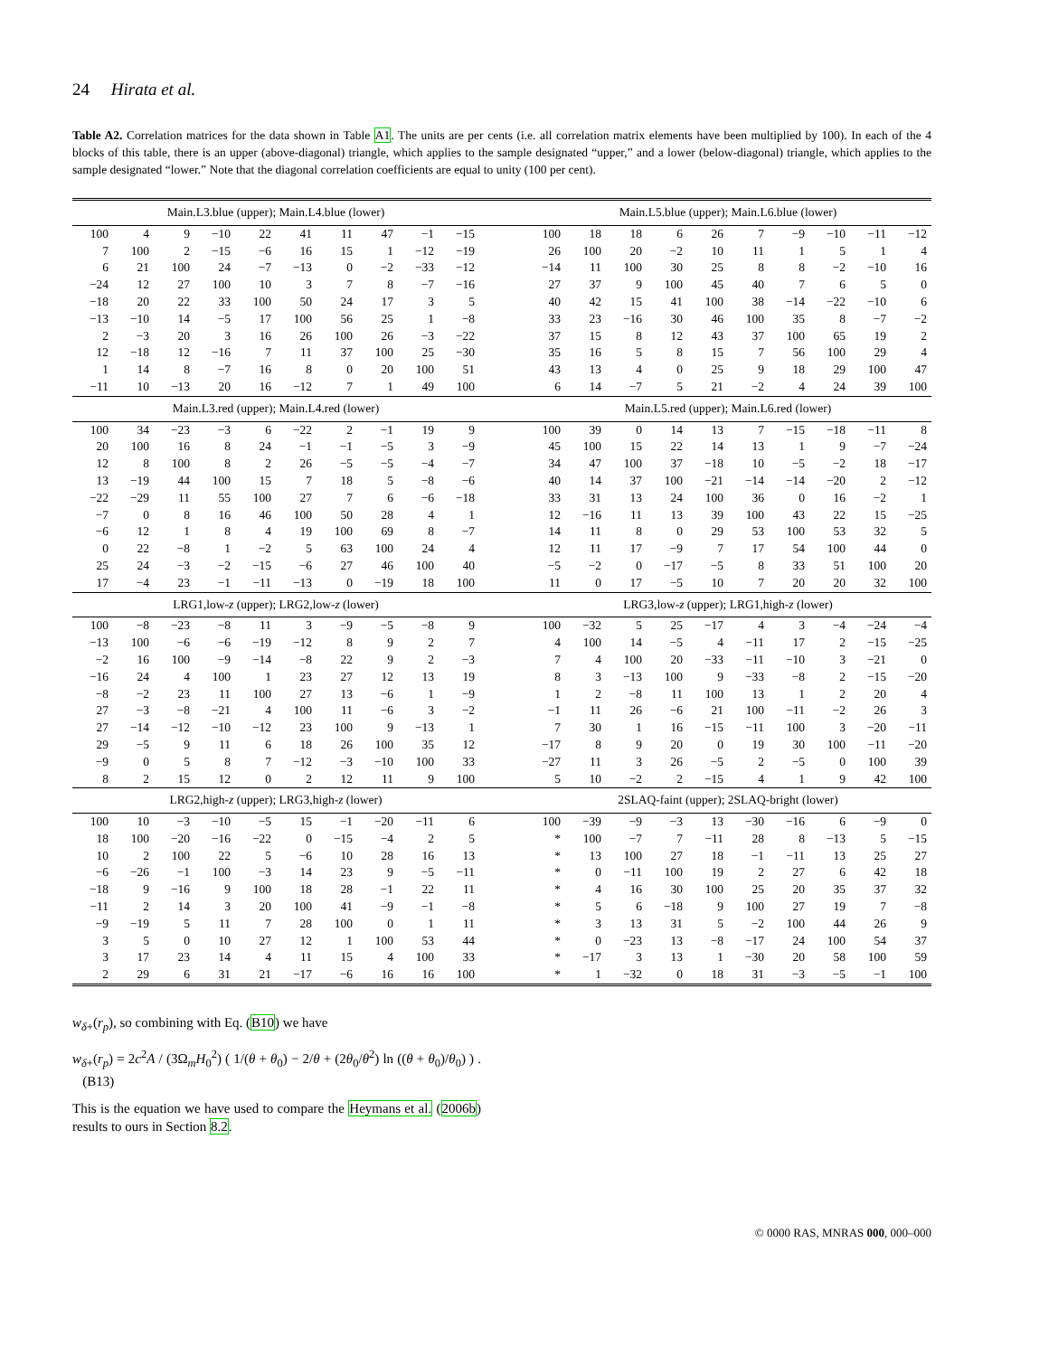24 Hirata et al.
Table A2. Correlation matrices for the data shown in Table A1. The units are per cents (i.e. all correlation matrix elements have been multiplied by 100). In each of the 4 blocks of this table, there is an upper (above-diagonal) triangle, which applies to the sample designated “upper,” and a lower (below-diagonal) triangle, which applies to the sample designated “lower.” Note that the diagonal correlation coefficients are equal to unity (100 per cent).
| Main.L3.blue (upper); Main.L4.blue (lower) | | | | | | | | | | | Main.L5.blue (upper); Main.L6.blue (lower) | | | | | | | | | |
| --- | --- | --- | --- | --- | --- | --- | --- | --- | --- | --- | --- | --- | --- | --- | --- | --- | --- | --- | --- | --- |
| 100 | 4 | 9 | −10 | 22 | 41 | 11 | 47 | −1 | −15 | | 100 | 18 | 18 | 6 | 26 | 7 | −9 | −10 | −11 | −12 |
| 7 | 100 | 2 | −15 | −6 | 16 | 15 | 1 | −12 | −19 | | 26 | 100 | 20 | −2 | 10 | 11 | 1 | 5 | 1 | 4 |
| 6 | 21 | 100 | 24 | −7 | −13 | 0 | −2 | −33 | −12 | | −14 | 11 | 100 | 30 | 25 | 8 | 8 | −2 | −10 | 16 |
| −24 | 12 | 27 | 100 | 10 | 3 | 7 | 8 | −7 | −16 | | 27 | 37 | 9 | 100 | 45 | 40 | 7 | 6 | 5 | 0 |
| −18 | 20 | 22 | 33 | 100 | 50 | 24 | 17 | 3 | 5 | | 40 | 42 | 15 | 41 | 100 | 38 | −14 | −22 | −10 | 6 |
| −13 | −10 | 14 | −5 | 17 | 100 | 56 | 25 | 1 | −8 | | 33 | 23 | −16 | 30 | 46 | 100 | 35 | 8 | −7 | −2 |
| 2 | −3 | 20 | 3 | 16 | 26 | 100 | 26 | −3 | −22 | | 37 | 15 | 8 | 12 | 43 | 37 | 100 | 65 | 19 | 2 |
| 12 | −18 | 12 | −16 | 7 | 11 | 37 | 100 | 25 | −30 | | 35 | 16 | 5 | 8 | 15 | 7 | 56 | 100 | 29 | 4 |
| 1 | 14 | 8 | −7 | 16 | 8 | 0 | 20 | 100 | 51 | | 43 | 13 | 4 | 0 | 25 | 9 | 18 | 29 | 100 | 47 |
| −11 | 10 | −13 | 20 | 16 | −12 | 7 | 1 | 49 | 100 | | 6 | 14 | −7 | 5 | 21 | −2 | 4 | 24 | 39 | 100 |
| Main.L3.red (upper); Main.L4.red (lower) | | | | | | | | | | | Main.L5.red (upper); Main.L6.red (lower) | | | | | | | | | |
| 100 | 34 | −23 | −3 | 6 | −22 | 2 | −1 | 19 | 9 | | 100 | 39 | 0 | 14 | 13 | 7 | −15 | −18 | −11 | 8 |
| 20 | 100 | 16 | 8 | 24 | −1 | −1 | −5 | 3 | −9 | | 45 | 100 | 15 | 22 | 14 | 13 | 1 | 9 | −7 | −24 |
| 12 | 8 | 100 | 8 | 2 | 26 | −5 | −5 | −4 | −7 | | 34 | 47 | 100 | 37 | −18 | 10 | −5 | −2 | 18 | −17 |
| 13 | −19 | 44 | 100 | 15 | 7 | 18 | 5 | −8 | −6 | | 40 | 14 | 37 | 100 | −21 | −14 | −14 | −20 | 2 | −12 |
| −22 | −29 | 11 | 55 | 100 | 27 | 7 | 6 | −6 | −18 | | 33 | 31 | 13 | 24 | 100 | 36 | 0 | 16 | −2 | 1 |
| −7 | 0 | 8 | 16 | 46 | 100 | 50 | 28 | 4 | 1 | | 12 | −16 | 11 | 13 | 39 | 100 | 43 | 22 | 15 | −25 |
| −6 | 12 | 1 | 8 | 4 | 19 | 100 | 69 | 8 | −7 | | 14 | 11 | 8 | 0 | 29 | 53 | 100 | 53 | 32 | 5 |
| 0 | 22 | −8 | 1 | −2 | 5 | 63 | 100 | 24 | 4 | | 12 | 11 | 17 | −9 | 7 | 17 | 54 | 100 | 44 | 0 |
| 25 | 24 | −3 | −2 | −15 | −6 | 27 | 46 | 100 | 40 | | −5 | −2 | 0 | −17 | −5 | 8 | 33 | 51 | 100 | 20 |
| 17 | −4 | 23 | −1 | −11 | −13 | 0 | −19 | 18 | 100 | | 11 | 0 | 17 | −5 | 10 | 7 | 20 | 20 | 32 | 100 |
| LRG1,low- z (upper); LRG2,low- z (lower) | | | | | | | | | | | LRG3,low- z (upper); LRG1,high- z (lower) | | | | | | | | | |
| 100 | −8 | −23 | −8 | 11 | 3 | −9 | −5 | −8 | 9 | | 100 | −32 | 5 | 25 | −17 | 4 | 3 | −4 | −24 | −4 |
| −13 | 100 | −6 | −6 | −19 | −12 | 8 | 9 | 2 | 7 | | 4 | 100 | 14 | −5 | 4 | −11 | 17 | 2 | −15 | −25 |
| −2 | 16 | 100 | −9 | −14 | −8 | 22 | 9 | 2 | −3 | | 7 | 4 | 100 | 20 | −33 | −11 | −10 | 3 | −21 | 0 |
| −16 | 24 | 4 | 100 | 1 | 23 | 27 | 12 | 13 | 19 | | 8 | 3 | −13 | 100 | 9 | −33 | −8 | 2 | −15 | −20 |
| −8 | −2 | 23 | 11 | 100 | 27 | 13 | −6 | 1 | −9 | | 1 | 2 | −8 | 11 | 100 | 13 | 1 | 2 | 20 | 4 |
| 27 | −3 | −8 | −21 | 4 | 100 | 11 | −6 | 3 | −2 | | −1 | 11 | 26 | −6 | 21 | 100 | −11 | −2 | 26 | 3 |
| 27 | −14 | −12 | −10 | −12 | 23 | 100 | 9 | −13 | 1 | | 7 | 30 | 1 | 16 | −15 | −11 | 100 | 3 | −20 | −11 |
| 29 | −5 | 9 | 11 | 6 | 18 | 26 | 100 | 35 | 12 | | −17 | 8 | 9 | 20 | 0 | 19 | 30 | 100 | −11 | −20 |
| −9 | 0 | 5 | 8 | 7 | −12 | −3 | −10 | 100 | 33 | | −27 | 11 | 3 | 26 | −5 | 2 | −5 | 0 | 100 | 39 |
| 8 | 2 | 15 | 12 | 0 | 2 | 12 | 11 | 9 | 100 | | 5 | 10 | −2 | 2 | −15 | 4 | 1 | 9 | 42 | 100 |
| LRG2,high- z (upper); LRG3,high- z (lower) | | | | | | | | | | | 2SLAQ-faint (upper); 2SLAQ-bright (lower) | | | | | | | | | |
| 100 | 10 | −3 | −10 | −5 | 15 | −1 | −20 | −11 | 6 | | 100 | −39 | −9 | −3 | 13 | −30 | −16 | 6 | −9 | 0 |
| 18 | 100 | −20 | −16 | −22 | 0 | −15 | −4 | 2 | 5 | | * | 100 | −7 | 7 | −11 | 28 | 8 | −13 | 5 | −15 |
| 10 | 2 | 100 | 22 | 5 | −6 | 10 | 28 | 16 | 13 | | * | 13 | 100 | 27 | 18 | −1 | −11 | 13 | 25 | 27 |
| −6 | −26 | −1 | 100 | −3 | 14 | 23 | 9 | −5 | −11 | | * | 0 | −11 | 100 | 19 | 2 | 27 | 6 | 42 | 18 |
| −18 | 9 | −16 | 9 | 100 | 18 | 28 | −1 | 22 | 11 | | * | 4 | 16 | 30 | 100 | 25 | 20 | 35 | 37 | 32 |
| −11 | 2 | 14 | 3 | 20 | 100 | 41 | −9 | −1 | −8 | | * | 5 | 6 | −18 | 9 | 100 | 27 | 19 | 7 | −8 |
| −9 | −19 | 5 | 11 | 7 | 28 | 100 | 0 | 1 | 11 | | * | 3 | 13 | 31 | 5 | −2 | 100 | 44 | 26 | 9 |
| 3 | 5 | 0 | 10 | 27 | 12 | 1 | 100 | 53 | 44 | | * | 0 | −23 | 13 | −8 | −17 | 24 | 100 | 54 | 37 |
| 3 | 17 | 23 | 14 | 4 | 11 | 15 | 4 | 100 | 33 | | * | −17 | 3 | 13 | 1 | −30 | 20 | 58 | 100 | 59 |
| 2 | 29 | 6 | 31 | 21 | −17 | −6 | 16 | 16 | 100 | | * | 1 | −32 | 0 | 18 | 31 | −3 | −5 | −1 | 100 |
w<sub>δ+</sub>(r<sub>p</sub>), so combining with Eq. (B10) we have
w<sub>δ+</sub>(r<sub>p</sub>) = 2c<sup>2</sup>A / (3Ω<sub>m</sub>H<sub>0</sub><sup>2</sup>) ( 1/(θ + θ<sub>0</sub>) − 2/θ + (2θ<sub>0</sub>/θ<sup>2</sup>) ln ((θ + θ<sub>0</sub>)/θ<sub>0</sub>) ) . (B13)
This is the equation we have used to compare the Heymans et al. (2006b) results to ours in Section 8.2.
© 0000 RAS, MNRAS 000, 000–000